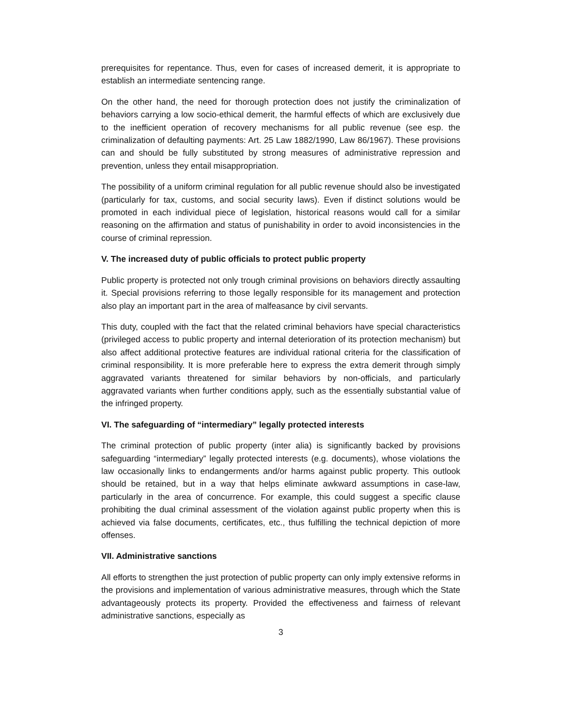prerequisites for repentance. Thus, even for cases of increased demerit, it is appropriate to establish an intermediate sentencing range.
On the other hand, the need for thorough protection does not justify the criminalization of behaviors carrying a low socio-ethical demerit, the harmful effects of which are exclusively due to the inefficient operation of recovery mechanisms for all public revenue (see esp. the criminalization of defaulting payments: Art. 25 Law 1882/1990, Law 86/1967). These provisions can and should be fully substituted by strong measures of administrative repression and prevention, unless they entail misappropriation.
The possibility of a uniform criminal regulation for all public revenue should also be investigated (particularly for tax, customs, and social security laws). Even if distinct solutions would be promoted in each individual piece of legislation, historical reasons would call for a similar reasoning on the affirmation and status of punishability in order to avoid inconsistencies in the course of criminal repression.
V. The increased duty of public officials to protect public property
Public property is protected not only trough criminal provisions on behaviors directly assaulting it. Special provisions referring to those legally responsible for its management and protection also play an important part in the area of malfeasance by civil servants.
This duty, coupled with the fact that the related criminal behaviors have special characteristics (privileged access to public property and internal deterioration of its protection mechanism) but also affect additional protective features are individual rational criteria for the classification of criminal responsibility. It is more preferable here to express the extra demerit through simply aggravated variants threatened for similar behaviors by non-officials, and particularly aggravated variants when further conditions apply, such as the essentially substantial value of the infringed property.
VI. The safeguarding of “intermediary” legally protected interests
The criminal protection of public property (inter alia) is significantly backed by provisions safeguarding “intermediary” legally protected interests (e.g. documents), whose violations the law occasionally links to endangerments and/or harms against public property. This outlook should be retained, but in a way that helps eliminate awkward assumptions in case-law, particularly in the area of concurrence. For example, this could suggest a specific clause prohibiting the dual criminal assessment of the violation against public property when this is achieved via false documents, certificates, etc., thus fulfilling the technical depiction of more offenses.
VII. Administrative sanctions
All efforts to strengthen the just protection of public property can only imply extensive reforms in the provisions and implementation of various administrative measures, through which the State advantageously protects its property. Provided the effectiveness and fairness of relevant administrative sanctions, especially as
3